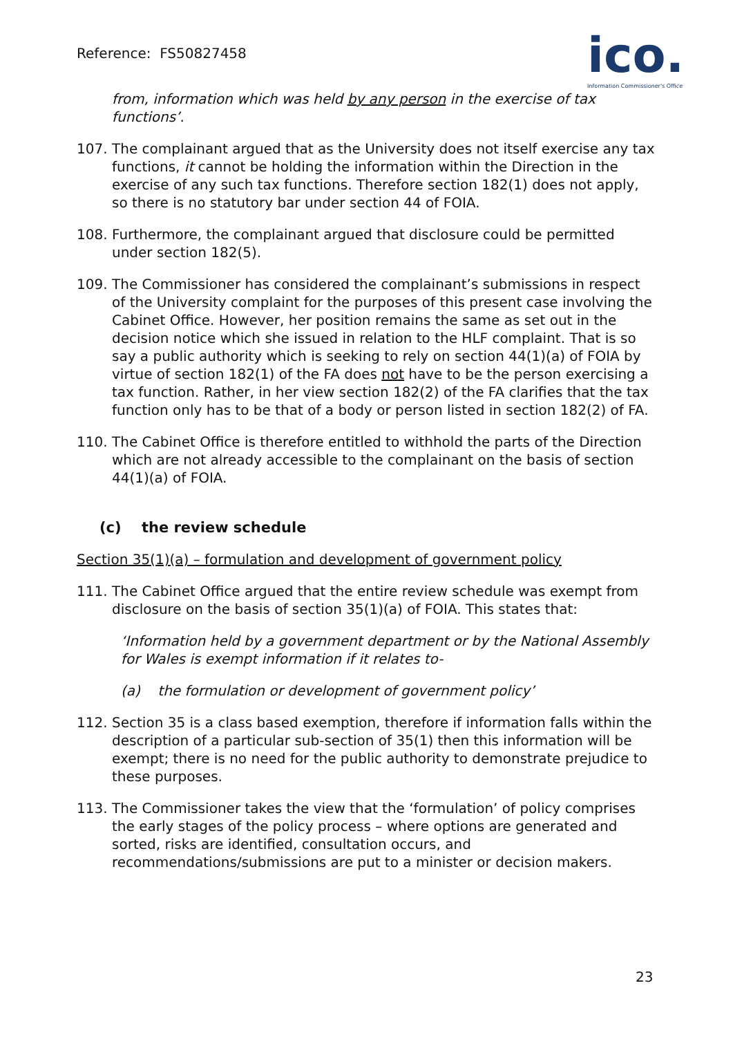Reference: FS50827458
ico.
Information Commissioner's Office
from, information which was held by any person in the exercise of tax functions’.
107. The complainant argued that as the University does not itself exercise any tax functions, it cannot be holding the information within the Direction in the exercise of any such tax functions. Therefore section 182(1) does not apply, so there is no statutory bar under section 44 of FOIA.
108. Furthermore, the complainant argued that disclosure could be permitted under section 182(5).
109. The Commissioner has considered the complainant’s submissions in respect of the University complaint for the purposes of this present case involving the Cabinet Office. However, her position remains the same as set out in the decision notice which she issued in relation to the HLF complaint. That is so say a public authority which is seeking to rely on section 44(1)(a) of FOIA by virtue of section 182(1) of the FA does not have to be the person exercising a tax function. Rather, in her view section 182(2) of the FA clarifies that the tax function only has to be that of a body or person listed in section 182(2) of FA.
110. The Cabinet Office is therefore entitled to withhold the parts of the Direction which are not already accessible to the complainant on the basis of section 44(1)(a) of FOIA.
(c) the review schedule
Section 35(1)(a) – formulation and development of government policy
111. The Cabinet Office argued that the entire review schedule was exempt from disclosure on the basis of section 35(1)(a) of FOIA. This states that:
‘Information held by a government department or by the National Assembly for Wales is exempt information if it relates to-
(a) the formulation or development of government policy’
112. Section 35 is a class based exemption, therefore if information falls within the description of a particular sub-section of 35(1) then this information will be exempt; there is no need for the public authority to demonstrate prejudice to these purposes.
113. The Commissioner takes the view that the ‘formulation’ of policy comprises the early stages of the policy process – where options are generated and sorted, risks are identified, consultation occurs, and recommendations/submissions are put to a minister or decision makers.
23